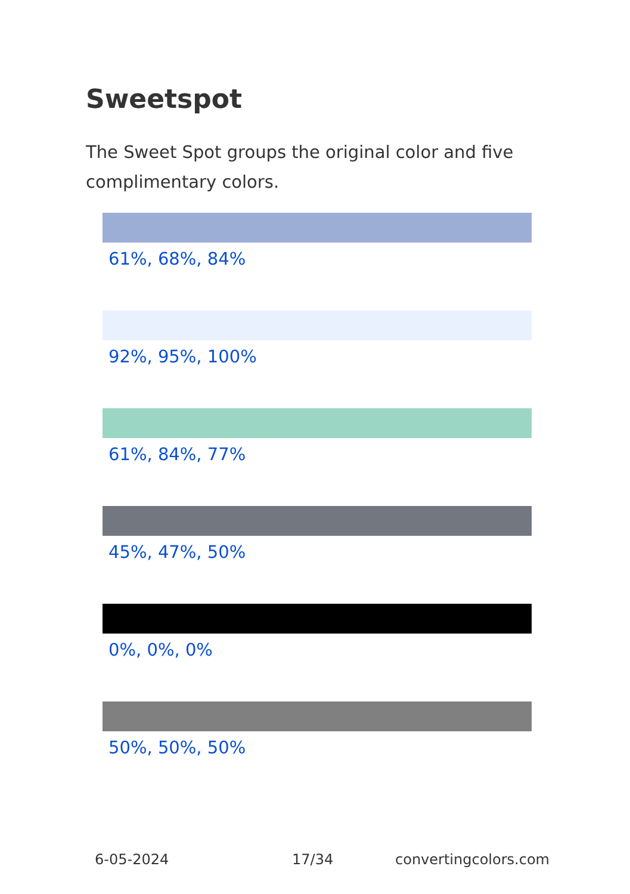Sweetspot
The Sweet Spot groups the original color and five complimentary colors.
61%, 68%, 84%
92%, 95%, 100%
61%, 84%, 77%
45%, 47%, 50%
0%, 0%, 0%
50%, 50%, 50%
6-05-2024 17/34 convertingcolors.com